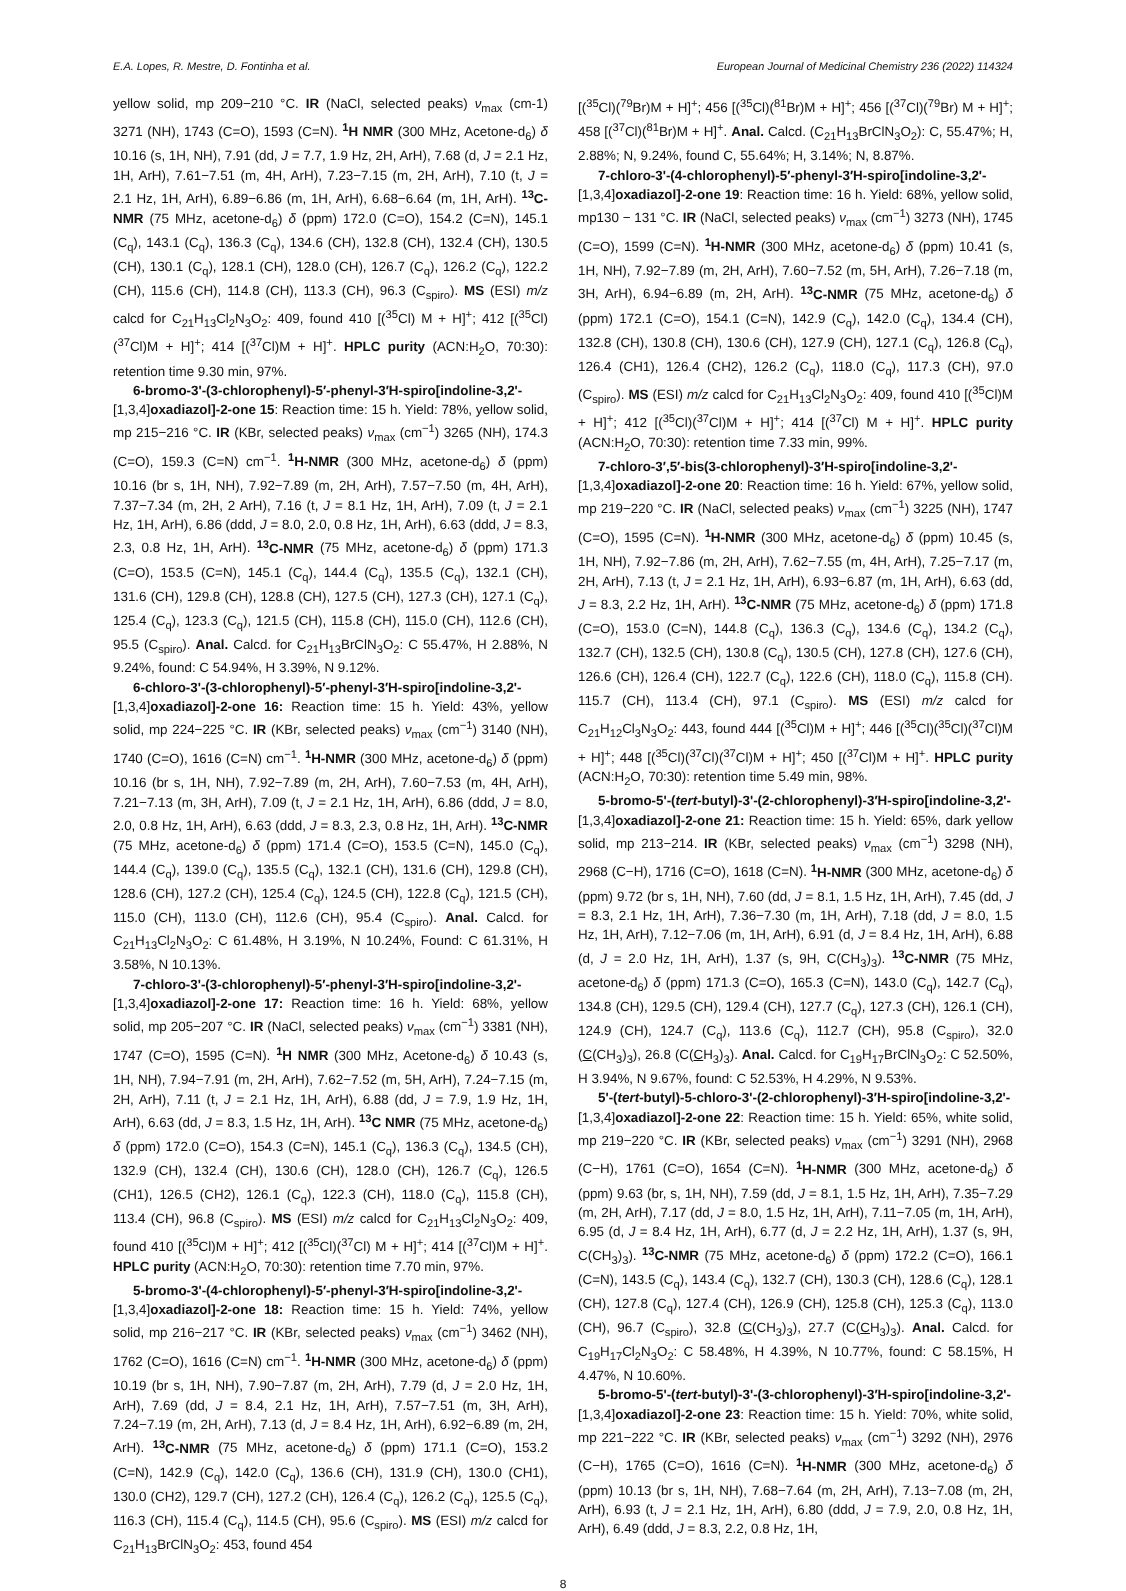E.A. Lopes, R. Mestre, D. Fontinha et al. European Journal of Medicinal Chemistry 236 (2022) 114324
yellow solid, mp 209−210 °C. IR (NaCl, selected peaks) ν<sub>max</sub> (cm-1) 3271 (NH), 1743 (C=O), 1593 (C=N). <sup>1</sup>H NMR (300 MHz, Acetone-d<sub>6</sub>) δ 10.16 (s, 1H, NH), 7.91 (dd, J = 7.7, 1.9 Hz, 2H, ArH), 7.68 (d, J = 2.1 Hz, 1H, ArH), 7.61−7.51 (m, 4H, ArH), 7.23−7.15 (m, 2H, ArH), 7.10 (t, J = 2.1 Hz, 1H, ArH), 6.89−6.86 (m, 1H, ArH), 6.68−6.64 (m, 1H, ArH). <sup>13</sup>C-NMR (75 MHz, acetone-d<sub>6</sub>) δ (ppm) 172.0 (C=O), 154.2 (C=N), 145.1 (C<sub>q</sub>), 143.1 (C<sub>q</sub>), 136.3 (C<sub>q</sub>), 134.6 (CH), 132.8 (CH), 132.4 (CH), 130.5 (CH), 130.1 (C<sub>q</sub>), 128.1 (CH), 128.0 (CH), 126.7 (C<sub>q</sub>), 126.2 (C<sub>q</sub>), 122.2 (CH), 115.6 (CH), 114.8 (CH), 113.3 (CH), 96.3 (C<sub>spiro</sub>). MS (ESI) m/z calcd for C<sub>21</sub>H<sub>13</sub>Cl<sub>2</sub>N<sub>3</sub>O<sub>2</sub>: 409, found 410 [(<sup>35</sup>Cl) M + H]<sup>+</sup>; 412 [(<sup>35</sup>Cl)(<sup>37</sup>Cl)M + H]<sup>+</sup>; 414 [(<sup>37</sup>Cl)M + H]<sup>+</sup>. HPLC purity (ACN:H<sub>2</sub>O, 70:30): retention time 9.30 min, 97%.
6-bromo-3'-(3-chlorophenyl)-5′-phenyl-3′H-spiro[indoline-3,2'- [1,3,4]oxadiazol]-2-one 15: Reaction time: 15 h. Yield: 78%, yellow solid, mp 215−216 °C. IR (KBr, selected peaks) ν<sub>max</sub> (cm<sup>−1</sup>) 3265 (NH), 174.3 (C=O), 159.3 (C=N) cm<sup>−1</sup>. <sup>1</sup>H-NMR (300 MHz, acetone-d<sub>6</sub>) δ (ppm) 10.16 (br s, 1H, NH), 7.92−7.89 (m, 2H, ArH), 7.57−7.50 (m, 4H, ArH), 7.37−7.34 (m, 2H, 2 ArH), 7.16 (t, J = 8.1 Hz, 1H, ArH), 7.09 (t, J = 2.1 Hz, 1H, ArH), 6.86 (ddd, J = 8.0, 2.0, 0.8 Hz, 1H, ArH), 6.63 (ddd, J = 8.3, 2.3, 0.8 Hz, 1H, ArH). <sup>13</sup>C-NMR (75 MHz, acetone-d<sub>6</sub>) δ (ppm) 171.3 (C=O), 153.5 (C=N), 145.1 (C<sub>q</sub>), 144.4 (C<sub>q</sub>), 135.5 (C<sub>q</sub>), 132.1 (CH), 131.6 (CH), 129.8 (CH), 128.8 (CH), 127.5 (CH), 127.3 (CH), 127.1 (C<sub>q</sub>), 125.4 (C<sub>q</sub>), 123.3 (C<sub>q</sub>), 121.5 (CH), 115.8 (CH), 115.0 (CH), 112.6 (CH), 95.5 (C<sub>spiro</sub>). Anal. Calcd. for C<sub>21</sub>H<sub>13</sub>BrClN<sub>3</sub>O<sub>2</sub>: C 55.47%, H 2.88%, N 9.24%, found: C 54.94%, H 3.39%, N 9.12%.
6-chloro-3'-(3-chlorophenyl)-5′-phenyl-3′H-spiro[indoline-3,2'- [1,3,4]oxadiazol]-2-one 16: Reaction time: 15 h. Yield: 43%, yellow solid, mp 224−225 °C. IR (KBr, selected peaks) ν<sub>max</sub> (cm<sup>−1</sup>) 3140 (NH), 1740 (C=O), 1616 (C=N) cm<sup>−1</sup>. <sup>1</sup>H-NMR (300 MHz, acetone-d<sub>6</sub>) δ (ppm) 10.16 (br s, 1H, NH), 7.92−7.89 (m, 2H, ArH), 7.60−7.53 (m, 4H, ArH), 7.21−7.13 (m, 3H, ArH), 7.09 (t, J = 2.1 Hz, 1H, ArH), 6.86 (ddd, J = 8.0, 2.0, 0.8 Hz, 1H, ArH), 6.63 (ddd, J = 8.3, 2.3, 0.8 Hz, 1H, ArH). <sup>13</sup>C-NMR (75 MHz, acetone-d<sub>6</sub>) δ (ppm) 171.4 (C=O), 153.5 (C=N), 145.0 (C<sub>q</sub>), 144.4 (C<sub>q</sub>), 139.0 (C<sub>q</sub>), 135.5 (C<sub>q</sub>), 132.1 (CH), 131.6 (CH), 129.8 (CH), 128.6 (CH), 127.2 (CH), 125.4 (C<sub>q</sub>), 124.5 (CH), 122.8 (C<sub>q</sub>), 121.5 (CH), 115.0 (CH), 113.0 (CH), 112.6 (CH), 95.4 (C<sub>spiro</sub>). Anal. Calcd. for C<sub>21</sub>H<sub>13</sub>Cl<sub>2</sub>N<sub>3</sub>O<sub>2</sub>: C 61.48%, H 3.19%, N 10.24%, Found: C 61.31%, H 3.58%, N 10.13%.
7-chloro-3'-(3-chlorophenyl)-5′-phenyl-3′H-spiro[indoline-3,2'- [1,3,4]oxadiazol]-2-one 17: Reaction time: 16 h. Yield: 68%, yellow solid, mp 205−207 °C. IR (NaCl, selected peaks) ν<sub>max</sub> (cm<sup>−1</sup>) 3381 (NH), 1747 (C=O), 1595 (C=N). <sup>1</sup>H NMR (300 MHz, Acetone-d<sub>6</sub>) δ 10.43 (s, 1H, NH), 7.94−7.91 (m, 2H, ArH), 7.62−7.52 (m, 5H, ArH), 7.24−7.15 (m, 2H, ArH), 7.11 (t, J = 2.1 Hz, 1H, ArH), 6.88 (dd, J = 7.9, 1.9 Hz, 1H, ArH), 6.63 (dd, J = 8.3, 1.5 Hz, 1H, ArH). <sup>13</sup>C NMR (75 MHz, acetone-d<sub>6</sub>) δ (ppm) 172.0 (C=O), 154.3 (C=N), 145.1 (C<sub>q</sub>), 136.3 (C<sub>q</sub>), 134.5 (CH), 132.9 (CH), 132.4 (CH), 130.6 (CH), 128.0 (CH), 126.7 (C<sub>q</sub>), 126.5 (CH1), 126.5 (CH2), 126.1 (C<sub>q</sub>), 122.3 (CH), 118.0 (C<sub>q</sub>), 115.8 (CH), 113.4 (CH), 96.8 (C<sub>spiro</sub>). MS (ESI) m/z calcd for C<sub>21</sub>H<sub>13</sub>Cl<sub>2</sub>N<sub>3</sub>O<sub>2</sub>: 409, found 410 [(<sup>35</sup>Cl)M + H]<sup>+</sup>; 412 [(<sup>35</sup>Cl)(<sup>37</sup>Cl) M + H]<sup>+</sup>; 414 [(<sup>37</sup>Cl)M + H]<sup>+</sup>. HPLC purity (ACN:H<sub>2</sub>O, 70:30): retention time 7.70 min, 97%.
5-bromo-3'-(4-chlorophenyl)-5′-phenyl-3′H-spiro[indoline-3,2'- [1,3,4]oxadiazol]-2-one 18: Reaction time: 15 h. Yield: 74%, yellow solid, mp 216−217 °C. IR (KBr, selected peaks) ν<sub>max</sub> (cm<sup>−1</sup>) 3462 (NH), 1762 (C=O), 1616 (C=N) cm<sup>−1</sup>. <sup>1</sup>H-NMR (300 MHz, acetone-d<sub>6</sub>) δ (ppm) 10.19 (br s, 1H, NH), 7.90−7.87 (m, 2H, ArH), 7.79 (d, J = 2.0 Hz, 1H, ArH), 7.69 (dd, J = 8.4, 2.1 Hz, 1H, ArH), 7.57−7.51 (m, 3H, ArH), 7.24−7.19 (m, 2H, ArH), 7.13 (d, J = 8.4 Hz, 1H, ArH), 6.92−6.89 (m, 2H, ArH). <sup>13</sup>C-NMR (75 MHz, acetone-d<sub>6</sub>) δ (ppm) 171.1 (C=O), 153.2 (C=N), 142.9 (C<sub>q</sub>), 142.0 (C<sub>q</sub>), 136.6 (CH), 131.9 (CH), 130.0 (CH1), 130.0 (CH2), 129.7 (CH), 127.2 (CH), 126.4 (C<sub>q</sub>), 126.2 (C<sub>q</sub>), 125.5 (C<sub>q</sub>), 116.3 (CH), 115.4 (C<sub>q</sub>), 114.5 (CH), 95.6 (C<sub>spiro</sub>). MS (ESI) m/z calcd for C<sub>21</sub>H<sub>13</sub>BrClN<sub>3</sub>O<sub>2</sub>: 453, found 454
[(<sup>35</sup>Cl)(<sup>79</sup>Br)M + H]<sup>+</sup>; 456 [(<sup>35</sup>Cl)(<sup>81</sup>Br)M + H]<sup>+</sup>; 456 [(<sup>37</sup>Cl)(<sup>79</sup>Br) M + H]<sup>+</sup>; 458 [(<sup>37</sup>Cl)(<sup>81</sup>Br)M + H]<sup>+</sup>. Anal. Calcd. (C<sub>21</sub>H<sub>13</sub>BrClN<sub>3</sub>O<sub>2</sub>): C, 55.47%; H, 2.88%; N, 9.24%, found C, 55.64%; H, 3.14%; N, 8.87%.
7-chloro-3'-(4-chlorophenyl)-5′-phenyl-3′H-spiro[indoline-3,2'- [1,3,4]oxadiazol]-2-one 19: Reaction time: 16 h. Yield: 68%, yellow solid, mp130 − 131 °C. IR (NaCl, selected peaks) ν<sub>max</sub> (cm<sup>−1</sup>) 3273 (NH), 1745 (C=O), 1599 (C=N). <sup>1</sup>H-NMR (300 MHz, acetone-d<sub>6</sub>) δ (ppm) 10.41 (s, 1H, NH), 7.92−7.89 (m, 2H, ArH), 7.60−7.52 (m, 5H, ArH), 7.26−7.18 (m, 3H, ArH), 6.94−6.89 (m, 2H, ArH). <sup>13</sup>C-NMR (75 MHz, acetone-d<sub>6</sub>) δ (ppm) 172.1 (C=O), 154.1 (C=N), 142.9 (C<sub>q</sub>), 142.0 (C<sub>q</sub>), 134.4 (CH), 132.8 (CH), 130.8 (CH), 130.6 (CH), 127.9 (CH), 127.1 (C<sub>q</sub>), 126.8 (C<sub>q</sub>), 126.4 (CH1), 126.4 (CH2), 126.2 (C<sub>q</sub>), 118.0 (C<sub>q</sub>), 117.3 (CH), 97.0 (C<sub>spiro</sub>). MS (ESI) m/z calcd for C<sub>21</sub>H<sub>13</sub>Cl<sub>2</sub>N<sub>3</sub>O<sub>2</sub>: 409, found 410 [(<sup>35</sup>Cl)M + H]<sup>+</sup>; 412 [(<sup>35</sup>Cl)(<sup>37</sup>Cl)M + H]<sup>+</sup>; 414 [(<sup>37</sup>Cl) M + H]<sup>+</sup>. HPLC purity (ACN:H<sub>2</sub>O, 70:30): retention time 7.33 min, 99%.
7-chloro-3′,5′-bis(3-chlorophenyl)-3′H-spiro[indoline-3,2'- [1,3,4]oxadiazol]-2-one 20: Reaction time: 16 h. Yield: 67%, yellow solid, mp 219−220 °C. IR (NaCl, selected peaks) ν<sub>max</sub> (cm<sup>−1</sup>) 3225 (NH), 1747 (C=O), 1595 (C=N). <sup>1</sup>H-NMR (300 MHz, acetone-d<sub>6</sub>) δ (ppm) 10.45 (s, 1H, NH), 7.92−7.86 (m, 2H, ArH), 7.62−7.55 (m, 4H, ArH), 7.25−7.17 (m, 2H, ArH), 7.13 (t, J = 2.1 Hz, 1H, ArH), 6.93−6.87 (m, 1H, ArH), 6.63 (dd, J = 8.3, 2.2 Hz, 1H, ArH). <sup>13</sup>C-NMR (75 MHz, acetone-d<sub>6</sub>) δ (ppm) 171.8 (C=O), 153.0 (C=N), 144.8 (C<sub>q</sub>), 136.3 (C<sub>q</sub>), 134.6 (C<sub>q</sub>), 134.2 (C<sub>q</sub>), 132.7 (CH), 132.5 (CH), 130.8 (C<sub>q</sub>), 130.5 (CH), 127.8 (CH), 127.6 (CH), 126.6 (CH), 126.4 (CH), 122.7 (C<sub>q</sub>), 122.6 (CH), 118.0 (C<sub>q</sub>), 115.8 (CH). 115.7 (CH), 113.4 (CH), 97.1 (C<sub>spiro</sub>). MS (ESI) m/z calcd for C<sub>21</sub>H<sub>12</sub>Cl<sub>3</sub>N<sub>3</sub>O<sub>2</sub>: 443, found 444 [(<sup>35</sup>Cl)M + H]<sup>+</sup>; 446 [(<sup>35</sup>Cl)(<sup>35</sup>Cl)(<sup>37</sup>Cl)M + H]<sup>+</sup>; 448 [(<sup>35</sup>Cl)(<sup>37</sup>Cl)(<sup>37</sup>Cl)M + H]<sup>+</sup>; 450 [(<sup>37</sup>Cl)M + H]<sup>+</sup>. HPLC purity (ACN:H<sub>2</sub>O, 70:30): retention time 5.49 min, 98%.
5-bromo-5'-(tert-butyl)-3'-(2-chlorophenyl)-3′H-spiro[indoline-3,2'- [1,3,4]oxadiazol]-2-one 21: Reaction time: 15 h. Yield: 65%, dark yellow solid, mp 213−214. IR (KBr, selected peaks) ν<sub>max</sub> (cm<sup>−1</sup>) 3298 (NH), 2968 (C−H), 1716 (C=O), 1618 (C=N). <sup>1</sup>H-NMR (300 MHz, acetone-d<sub>6</sub>) δ (ppm) 9.72 (br s, 1H, NH), 7.60 (dd, J = 8.1, 1.5 Hz, 1H, ArH), 7.45 (dd, J = 8.3, 2.1 Hz, 1H, ArH), 7.36−7.30 (m, 1H, ArH), 7.18 (dd, J = 8.0, 1.5 Hz, 1H, ArH), 7.12−7.06 (m, 1H, ArH), 6.91 (d, J = 8.4 Hz, 1H, ArH), 6.88 (d, J = 2.0 Hz, 1H, ArH), 1.37 (s, 9H, C(CH<sub>3</sub>)<sub>3</sub>). <sup>13</sup>C-NMR (75 MHz, acetone-d<sub>6</sub>) δ (ppm) 171.3 (C=O), 165.3 (C=N), 143.0 (C<sub>q</sub>), 142.7 (C<sub>q</sub>), 134.8 (CH), 129.5 (CH), 129.4 (CH), 127.7 (C<sub>q</sub>), 127.3 (CH), 126.1 (CH), 124.9 (CH), 124.7 (C<sub>q</sub>), 113.6 (C<sub>q</sub>), 112.7 (CH), 95.8 (C<sub>spiro</sub>), 32.0 (C(CH<sub>3</sub>)<sub>3</sub>), 26.8 (C(CH<sub>3</sub>)<sub>3</sub>). Anal. Calcd. for C<sub>19</sub>H<sub>17</sub>BrClN<sub>3</sub>O<sub>2</sub>: C 52.50%, H 3.94%, N 9.67%, found: C 52.53%, H 4.29%, N 9.53%.
5'-(tert-butyl)-5-chloro-3'-(2-chlorophenyl)-3′H-spiro[indoline-3,2'- [1,3,4]oxadiazol]-2-one 22: Reaction time: 15 h. Yield: 65%, white solid, mp 219−220 °C. IR (KBr, selected peaks) ν<sub>max</sub> (cm<sup>−1</sup>) 3291 (NH), 2968 (C−H), 1761 (C=O), 1654 (C=N). <sup>1</sup>H-NMR (300 MHz, acetone-d<sub>6</sub>) δ (ppm) 9.63 (br, s, 1H, NH), 7.59 (dd, J = 8.1, 1.5 Hz, 1H, ArH), 7.35−7.29 (m, 2H, ArH), 7.17 (dd, J = 8.0, 1.5 Hz, 1H, ArH), 7.11−7.05 (m, 1H, ArH), 6.95 (d, J = 8.4 Hz, 1H, ArH), 6.77 (d, J = 2.2 Hz, 1H, ArH), 1.37 (s, 9H, C(CH<sub>3</sub>)<sub>3</sub>). <sup>13</sup>C-NMR (75 MHz, acetone-d<sub>6</sub>) δ (ppm) 172.2 (C=O), 166.1 (C=N), 143.5 (C<sub>q</sub>), 143.4 (C<sub>q</sub>), 132.7 (CH), 130.3 (CH), 128.6 (C<sub>q</sub>), 128.1 (CH), 127.8 (C<sub>q</sub>), 127.4 (CH), 126.9 (CH), 125.8 (CH), 125.3 (C<sub>q</sub>), 113.0 (CH), 96.7 (C<sub>spiro</sub>), 32.8 (C(CH<sub>3</sub>)<sub>3</sub>), 27.7 (C(CH<sub>3</sub>)<sub>3</sub>). Anal. Calcd. for C<sub>19</sub>H<sub>17</sub>Cl<sub>2</sub>N<sub>3</sub>O<sub>2</sub>: C 58.48%, H 4.39%, N 10.77%, found: C 58.15%, H 4.47%, N 10.60%.
5-bromo-5'-(tert-butyl)-3'-(3-chlorophenyl)-3′H-spiro[indoline-3,2'- [1,3,4]oxadiazol]-2-one 23: Reaction time: 15 h. Yield: 70%, white solid, mp 221−222 °C. IR (KBr, selected peaks) ν<sub>max</sub> (cm<sup>−1</sup>) 3292 (NH), 2976 (C−H), 1765 (C=O), 1616 (C=N). <sup>1</sup>H-NMR (300 MHz, acetone-d<sub>6</sub>) δ (ppm) 10.13 (br s, 1H, NH), 7.68−7.64 (m, 2H, ArH), 7.13−7.08 (m, 2H, ArH), 6.93 (t, J = 2.1 Hz, 1H, ArH), 6.80 (ddd, J = 7.9, 2.0, 0.8 Hz, 1H, ArH), 6.49 (ddd, J = 8.3, 2.2, 0.8 Hz, 1H,
8